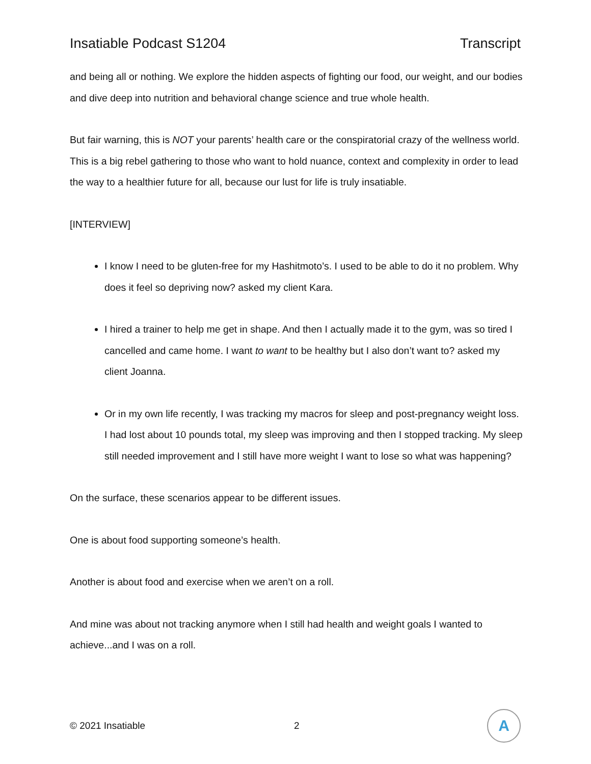Insatiable Podcast S1204 Transcript
and being all or nothing. We explore the hidden aspects of fighting our food, our weight, and our bodies and dive deep into nutrition and behavioral change science and true whole health.
But fair warning, this is NOT your parents’ health care or the conspiratorial crazy of the wellness world. This is a big rebel gathering to those who want to hold nuance, context and complexity in order to lead the way to a healthier future for all, because our lust for life is truly insatiable.
[INTERVIEW]
I know I need to be gluten-free for my Hashitmoto’s. I used to be able to do it no problem. Why does it feel so depriving now? asked my client Kara.
I hired a trainer to help me get in shape. And then I actually made it to the gym, was so tired I cancelled and came home. I want to want to be healthy but I also don’t want to? asked my client Joanna.
Or in my own life recently, I was tracking my macros for sleep and post-pregnancy weight loss. I had lost about 10 pounds total, my sleep was improving and then I stopped tracking. My sleep still needed improvement and I still have more weight I want to lose so what was happening?
On the surface, these scenarios appear to be different issues.
One is about food supporting someone’s health.
Another is about food and exercise when we aren’t on a roll.
And mine was about not tracking anymore when I still had health and weight goals I wanted to achieve...and I was on a roll.
© 2021 Insatiable 2
A